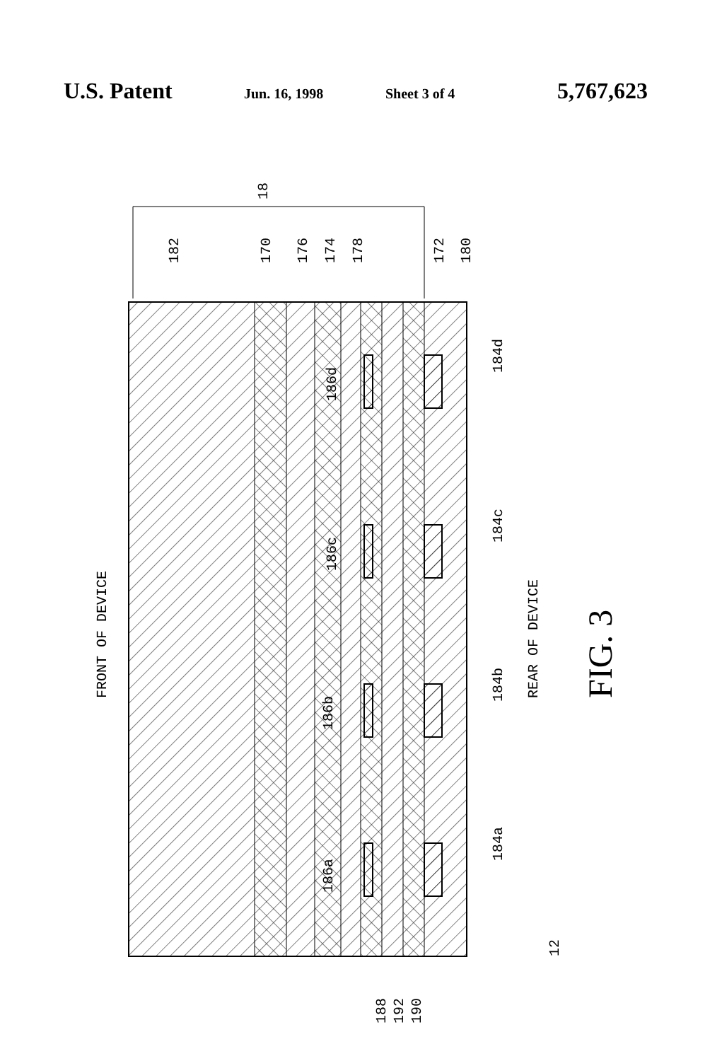U.S. Patent Jun. 16, 1998 Sheet 3 of 4 5,767,623
182
170
176
174
178
172
180
18
FRONT OF DEVICE
REAR OF DEVICE
184d
184c
184b
184a
186d
186c
186b
186a
12
188
192
190
FIG. 3